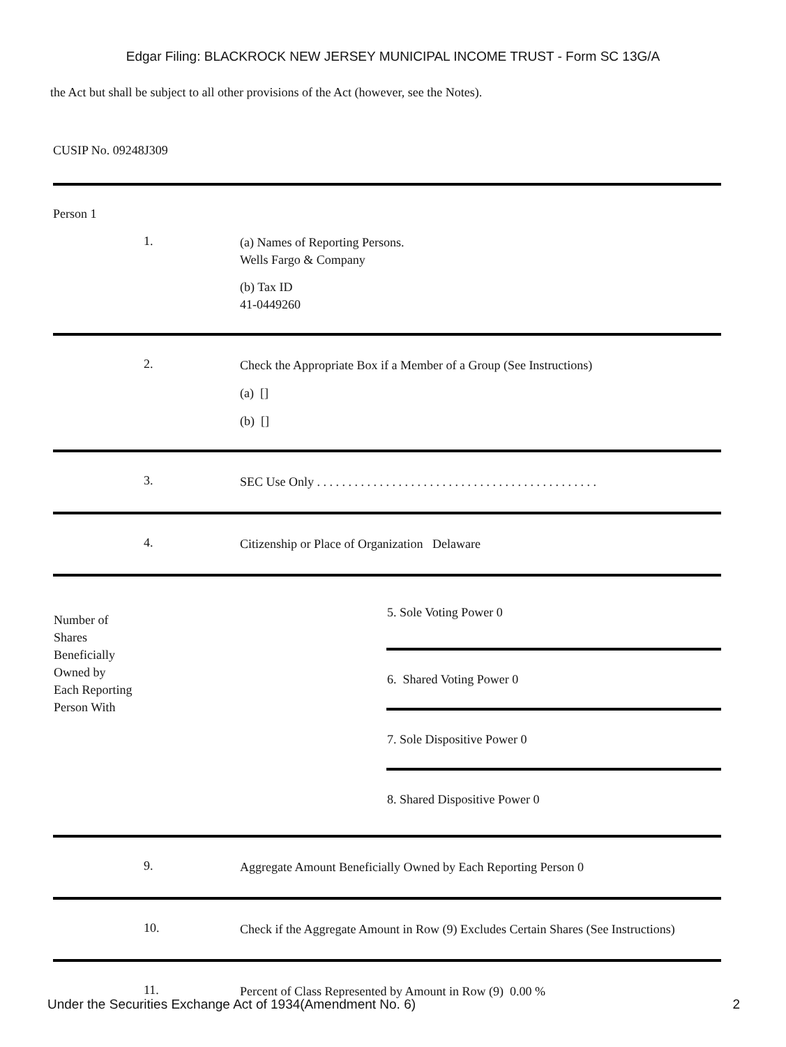Edgar Filing: BLACKROCK NEW JERSEY MUNICIPAL INCOME TRUST - Form SC 13G/A
the Act but shall be subject to all other provisions of the Act (however, see the Notes).
CUSIP No. 09248J309
Person 1
1.
(a) Names of Reporting Persons.
Wells Fargo & Company
(b) Tax ID
41-0449260
2.
Check the Appropriate Box if a Member of a Group (See Instructions)
(a) []
(b) []
3.
SEC Use Only . . . . . . . . . . . . . . . . . . . . . . . . . . . . . . . . . . . . . . . . . . . . .
4.
Citizenship or Place of Organization Delaware
| Number of Shares Beneficially Owned by Each Reporting Person With | 5. Sole Voting Power 0 |
| | 6. Shared Voting Power 0 |
| | 7. Sole Dispositive Power 0 |
| | 8. Shared Dispositive Power 0 |
9.
Aggregate Amount Beneficially Owned by Each Reporting Person 0
10.
Check if the Aggregate Amount in Row (9) Excludes Certain Shares (See Instructions)
11.
Percent of Class Represented by Amount in Row (9) 0.00 %
Under the Securities Exchange Act of 1934(Amendment No. 6) 2